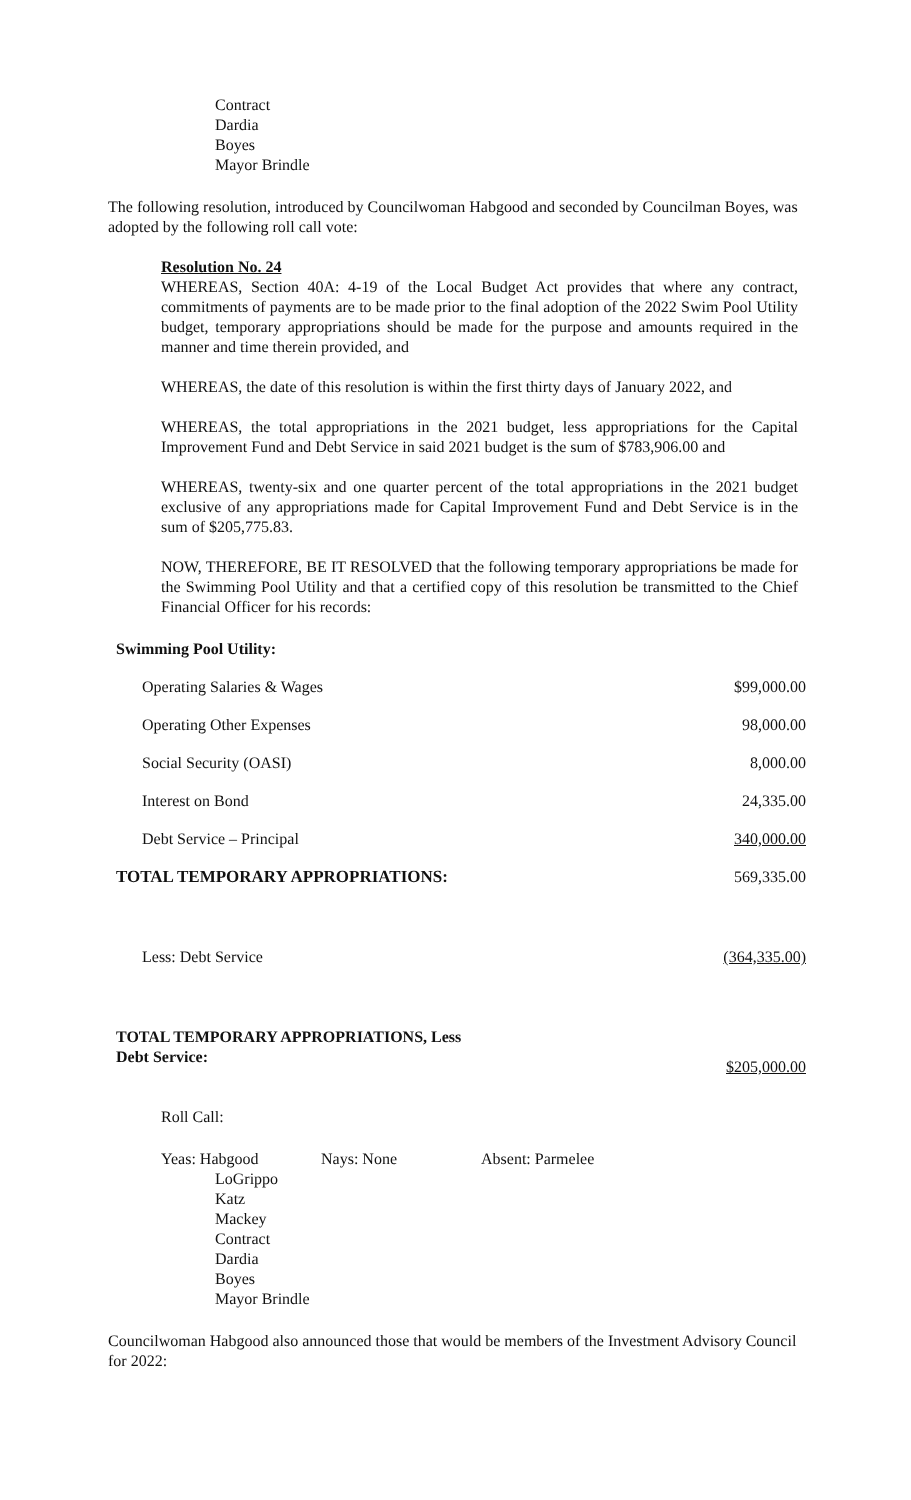Contract
Dardia
Boyes
Mayor Brindle
The following resolution, introduced by Councilwoman Habgood and seconded by Councilman Boyes, was adopted by the following roll call vote:
Resolution No. 24
WHEREAS, Section 40A: 4-19 of the Local Budget Act provides that where any contract, commitments of payments are to be made prior to the final adoption of the 2022 Swim Pool Utility budget, temporary appropriations should be made for the purpose and amounts required in the manner and time therein provided, and
WHEREAS, the date of this resolution is within the first thirty days of January 2022, and
WHEREAS, the total appropriations in the 2021 budget, less appropriations for the Capital Improvement Fund and Debt Service in said 2021 budget is the sum of $783,906.00 and
WHEREAS, twenty-six and one quarter percent of the total appropriations in the 2021 budget exclusive of any appropriations made for Capital Improvement Fund and Debt Service is in the sum of $205,775.83.
NOW, THEREFORE, BE IT RESOLVED that the following temporary appropriations be made for the Swimming Pool Utility and that a certified copy of this resolution be transmitted to the Chief Financial Officer for his records:
Swimming Pool Utility:
| Operating Salaries & Wages | $99,000.00 |
| Operating Other Expenses | 98,000.00 |
| Social Security (OASI) | 8,000.00 |
| Interest on Bond | 24,335.00 |
| Debt Service – Principal | 340,000.00 |
| TOTAL TEMPORARY APPROPRIATIONS: | 569,335.00 |
| Less: Debt Service | (364,335.00) |
| TOTAL TEMPORARY APPROPRIATIONS, Less Debt Service: | $205,000.00 |
Roll Call:
Yeas: Habgood
LoGrippo
Katz
Mackey
Contract
Dardia
Boyes
Mayor Brindle
Nays: None Absent: Parmelee
Councilwoman Habgood also announced those that would be members of the Investment Advisory Council for 2022: